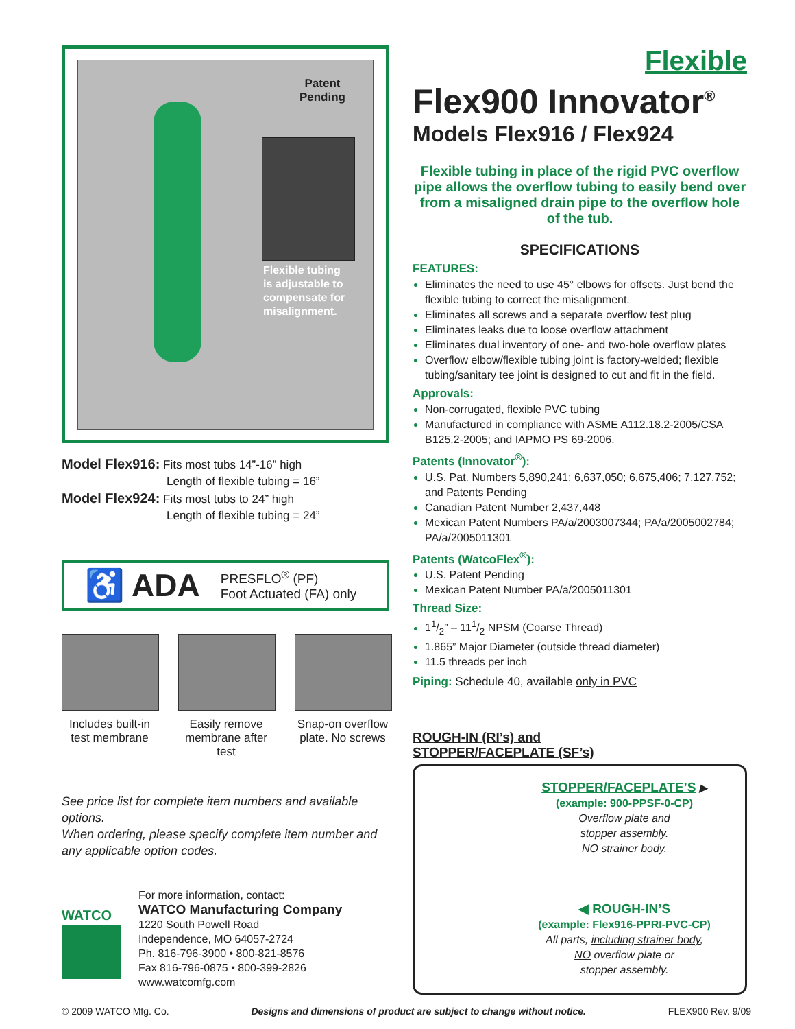Patent
Pending
Flexible tubing
is adjustable to
compensate for
misalignment.
Model Flex916: Fits most tubs 14”-16” high
Length of flexible tubing = 16”
Model Flex924: Fits most tubs to 24” high
Length of flexible tubing = 24”
♿ ADA PRESFLO<sup>®</sup> (PF)
Foot Actuated (FA) only
Includes built-in test membrane
Easily remove membrane after test
Snap-on overflow plate. No screws
See price list for complete item numbers and available options.
When ordering, please specify complete item number and any applicable option codes.
WATCO
For more information, contact:
WATCO Manufacturing Company
1220 South Powell Road
Independence, MO 64057-2724
Ph. 816-796-3900 • 800-821-8576
Fax 816-796-0875 • 800-399-2826
www.watcomfg.com
Flexible
Flex900 Innovator<sup>®</sup>
Models Flex916 / Flex924
Flexible tubing in place of the rigid PVC overflow pipe allows the overflow tubing to easily bend over from a misaligned drain pipe to the overflow hole of the tub.
SPECIFICATIONS
FEATURES:
Eliminates the need to use 45° elbows for offsets. Just bend the flexible tubing to correct the misalignment.
Eliminates all screws and a separate overflow test plug
Eliminates leaks due to loose overflow attachment
Eliminates dual inventory of one- and two-hole overflow plates
Overflow elbow/flexible tubing joint is factory-welded; flexible tubing/sanitary tee joint is designed to cut and fit in the field.
Approvals:
Non-corrugated, flexible PVC tubing
Manufactured in compliance with ASME A112.18.2-2005/CSA B125.2-2005; and IAPMO PS 69-2006.
Patents (Innovator<sup>®</sup>):
U.S. Pat. Numbers 5,890,241; 6,637,050; 6,675,406; 7,127,752; and Patents Pending
Canadian Patent Number 2,437,448
Mexican Patent Numbers PA/a/2003007344; PA/a/2005002784; PA/a/2005011301
Patents (WatcoFlex<sup>®</sup>):
U.S. Patent Pending
Mexican Patent Number PA/a/2005011301
Thread Size:
11/2” – 111/2 NPSM (Coarse Thread)
1.865” Major Diameter (outside thread diameter)
11.5 threads per inch
Piping: Schedule 40, available only in PVC
ROUGH-IN (RI’s) and
STOPPER/FACEPLATE (SF’s)
STOPPER/FACEPLATE’S ▶
(example: 900-PPSF-0-CP)
Overflow plate and
stopper assembly.
NO strainer body.
◀ ROUGH-IN’S
(example: Flex916-PPRI-PVC-CP)
All parts, including strainer body,
NO overflow plate or
stopper assembly.
© 2009 WATCO Mfg. Co. Designs and dimensions of product are subject to change without notice. FLEX900 Rev. 9/09